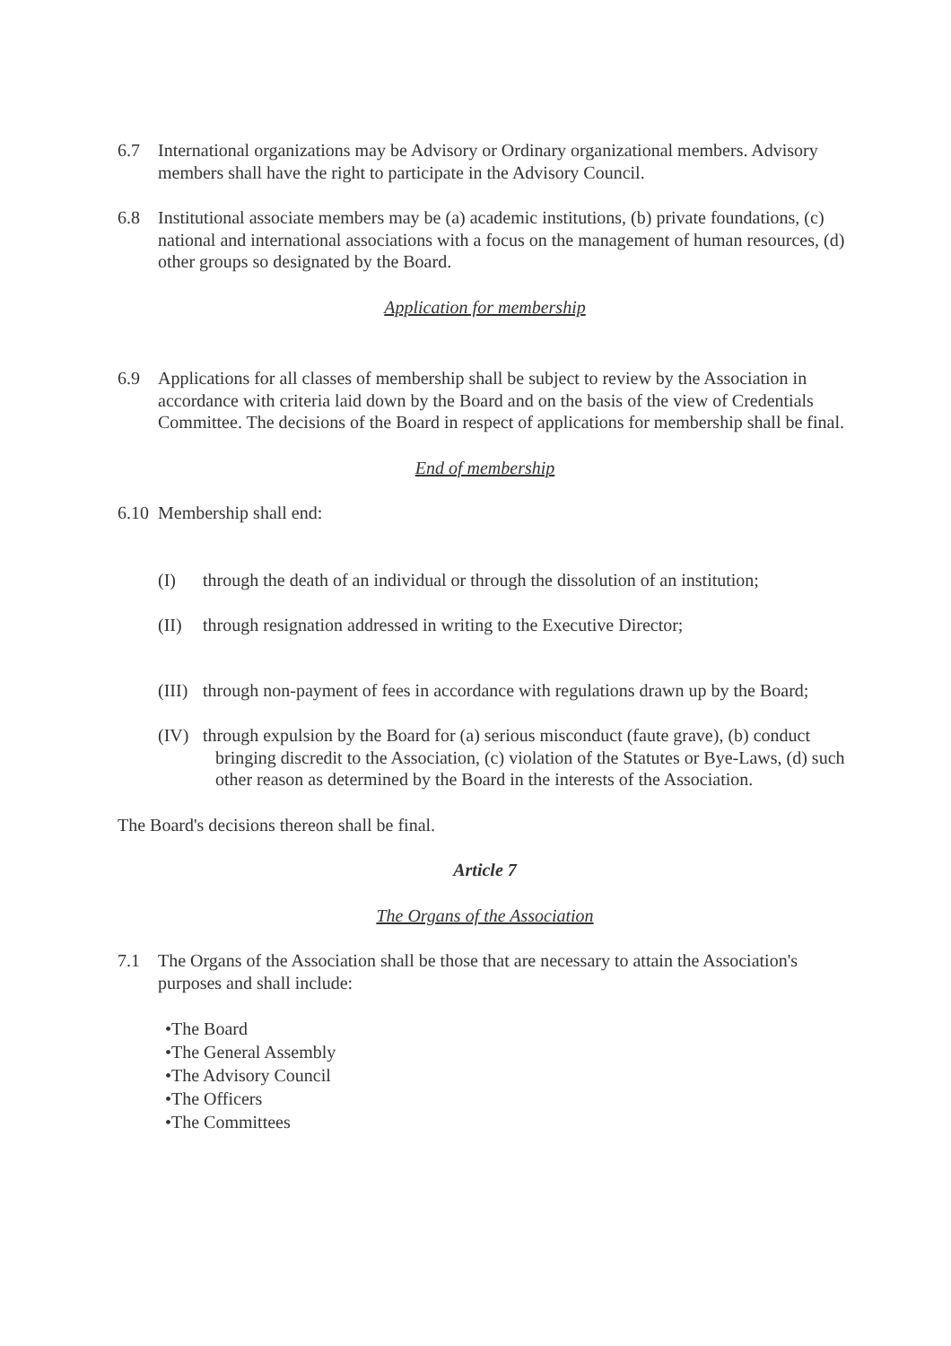6.7 International organizations may be Advisory or Ordinary organizational members. Advisory members shall have the right to participate in the Advisory Council.
6.8 Institutional associate members may be (a) academic institutions, (b) private foundations, (c) national and international associations with a focus on the management of human resources, (d) other groups so designated by the Board.
Application for membership
6.9 Applications for all classes of membership shall be subject to review by the Association in accordance with criteria laid down by the Board and on the basis of the view of Credentials Committee. The decisions of the Board in respect of applications for membership shall be final.
End of membership
6.10
Membership shall end:
(I) through the death of an individual or through the dissolution of an institution;
(II) through resignation addressed in writing to the Executive Director;
(III)
through non-payment of fees in accordance with regulations drawn up by the Board;
(IV) through expulsion by the Board for (a) serious misconduct (faute grave), (b) conduct bringing discredit to the Association, (c) violation of the Statutes or Bye-Laws, (d) such other reason as determined by the Board in the interests of the Association.
The Board's decisions thereon shall be final.
Article 7
The Organs of the Association
7.1 The Organs of the Association shall be those that are necessary to attain the Association's purposes and shall include:
•The Board
•The General Assembly
•The Advisory Council
•The Officers
•The Committees